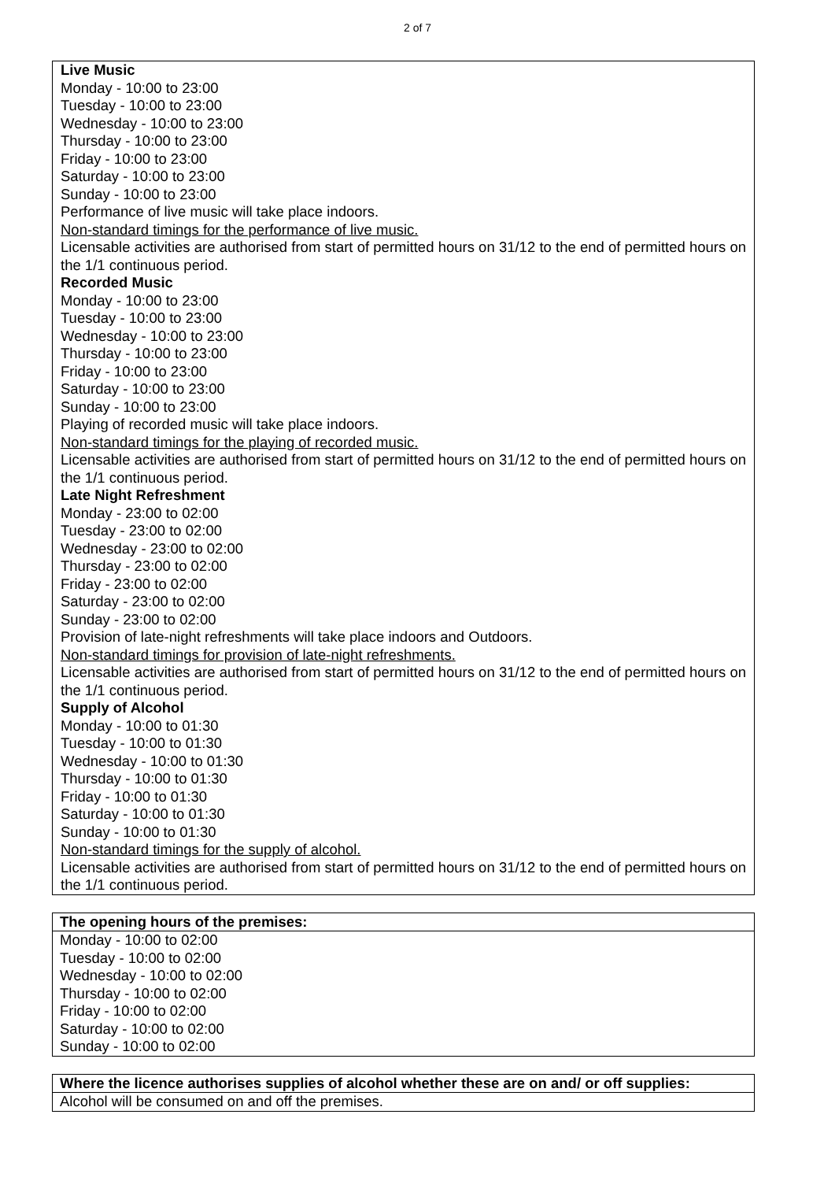2 of 7
Live Music
Monday - 10:00 to 23:00
Tuesday - 10:00 to 23:00
Wednesday - 10:00 to 23:00
Thursday - 10:00 to 23:00
Friday - 10:00 to 23:00
Saturday - 10:00 to 23:00
Sunday - 10:00 to 23:00
Performance of live music will take place indoors.
Non-standard timings for the performance of live music.
Licensable activities are authorised from start of permitted hours on 31/12 to the end of permitted hours on the 1/1 continuous period.
Recorded Music
Monday - 10:00 to 23:00
Tuesday - 10:00 to 23:00
Wednesday - 10:00 to 23:00
Thursday - 10:00 to 23:00
Friday - 10:00 to 23:00
Saturday - 10:00 to 23:00
Sunday - 10:00 to 23:00
Playing of recorded music will take place indoors.
Non-standard timings for the playing of recorded music.
Licensable activities are authorised from start of permitted hours on 31/12 to the end of permitted hours on the 1/1 continuous period.
Late Night Refreshment
Monday - 23:00 to 02:00
Tuesday - 23:00 to 02:00
Wednesday - 23:00 to 02:00
Thursday - 23:00 to 02:00
Friday - 23:00 to 02:00
Saturday - 23:00 to 02:00
Sunday - 23:00 to 02:00
Provision of late-night refreshments will take place indoors and Outdoors.
Non-standard timings for provision of late-night refreshments.
Licensable activities are authorised from start of permitted hours on 31/12 to the end of permitted hours on the 1/1 continuous period.
Supply of Alcohol
Monday - 10:00 to 01:30
Tuesday - 10:00 to 01:30
Wednesday - 10:00 to 01:30
Thursday - 10:00 to 01:30
Friday - 10:00 to 01:30
Saturday - 10:00 to 01:30
Sunday - 10:00 to 01:30
Non-standard timings for the supply of alcohol.
Licensable activities are authorised from start of permitted hours on 31/12 to the end of permitted hours on the 1/1 continuous period.
| The opening hours of the premises: |
| --- |
| Monday - 10:00 to 02:00 Tuesday - 10:00 to 02:00 Wednesday - 10:00 to 02:00 Thursday - 10:00 to 02:00 Friday - 10:00 to 02:00 Saturday - 10:00 to 02:00 Sunday - 10:00 to 02:00 |
| Where the licence authorises supplies of alcohol whether these are on and/ or off supplies: |
| --- |
| Alcohol will be consumed on and off the premises. |